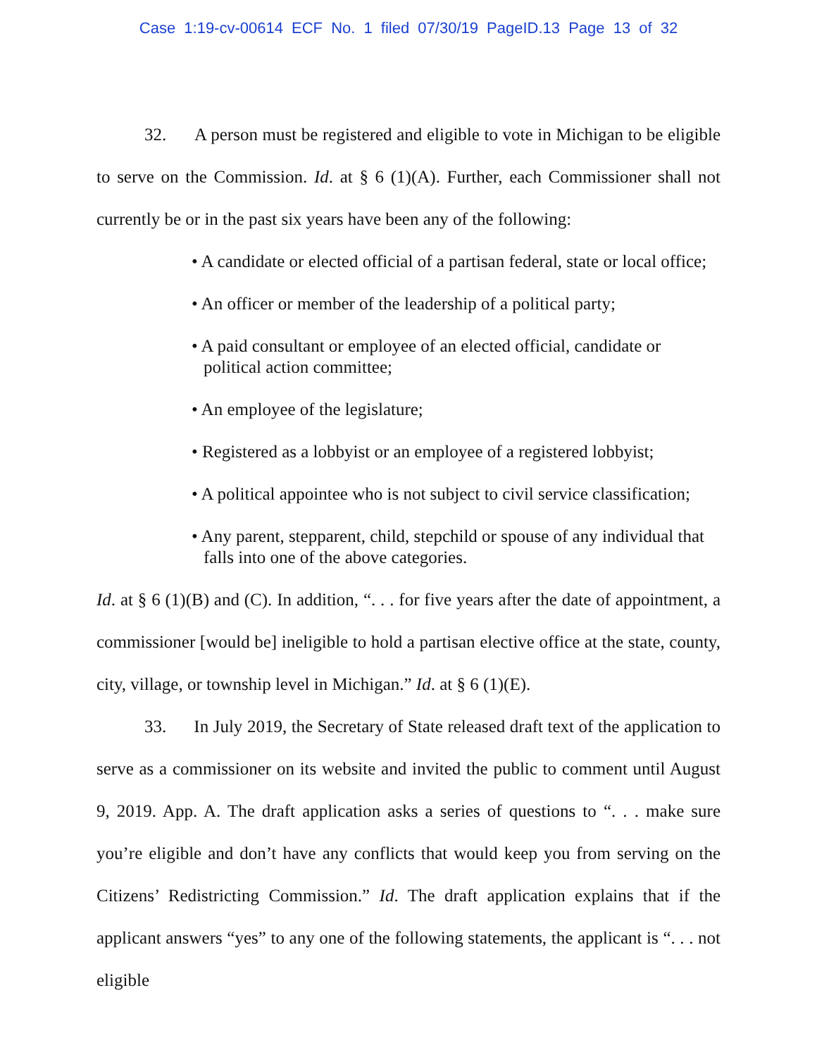Case 1:19-cv-00614 ECF No. 1 filed 07/30/19 PageID.13 Page 13 of 32
32. A person must be registered and eligible to vote in Michigan to be eligible to serve on the Commission. Id. at § 6 (1)(A). Further, each Commissioner shall not currently be or in the past six years have been any of the following:
• A candidate or elected official of a partisan federal, state or local office;
• An officer or member of the leadership of a political party;
• A paid consultant or employee of an elected official, candidate or political action committee;
• An employee of the legislature;
• Registered as a lobbyist or an employee of a registered lobbyist;
• A political appointee who is not subject to civil service classification;
• Any parent, stepparent, child, stepchild or spouse of any individual that falls into one of the above categories.
Id. at § 6 (1)(B) and (C). In addition, “. . . for five years after the date of appointment, a commissioner [would be] ineligible to hold a partisan elective office at the state, county, city, village, or township level in Michigan.” Id. at § 6 (1)(E).
33. In July 2019, the Secretary of State released draft text of the application to serve as a commissioner on its website and invited the public to comment until August 9, 2019. App. A. The draft application asks a series of questions to “. . . make sure you’re eligible and don’t have any conflicts that would keep you from serving on the Citizens’ Redistricting Commission.” Id. The draft application explains that if the applicant answers “yes” to any one of the following statements, the applicant is “. . . not eligible